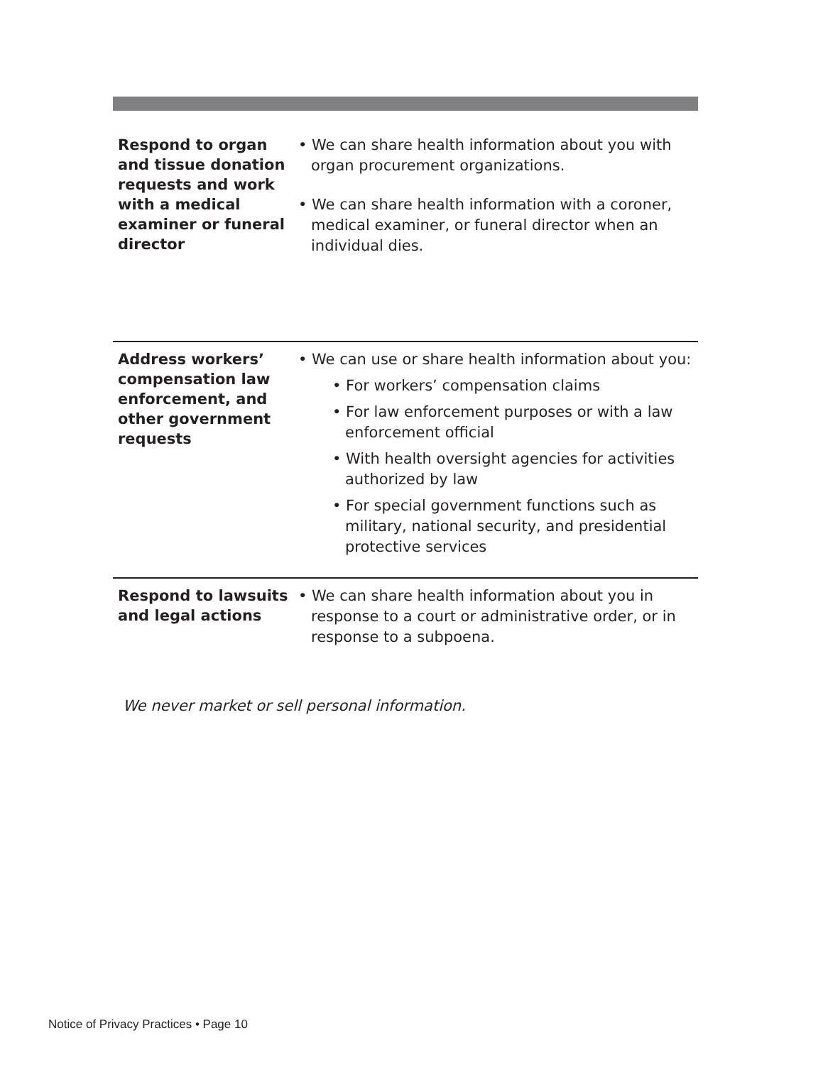| Respond to organ and tissue donation requests and work with a medical examiner or funeral director | • We can share health information about you with organ procurement organizations. • We can share health information with a coroner, medical examiner, or funeral director when an individual dies. |
| Address workers’ compensation law enforcement, and other government requests | • We can use or share health information about you: • For workers’ compensation claims • For law enforcement purposes or with a law enforcement official • With health oversight agencies for activities authorized by law • For special government functions such as military, national security, and presidential protective services |
| Respond to lawsuits and legal actions | • We can share health information about you in response to a court or administrative order, or in response to a subpoena. |
We never market or sell personal information.
Notice of Privacy Practices • Page 10